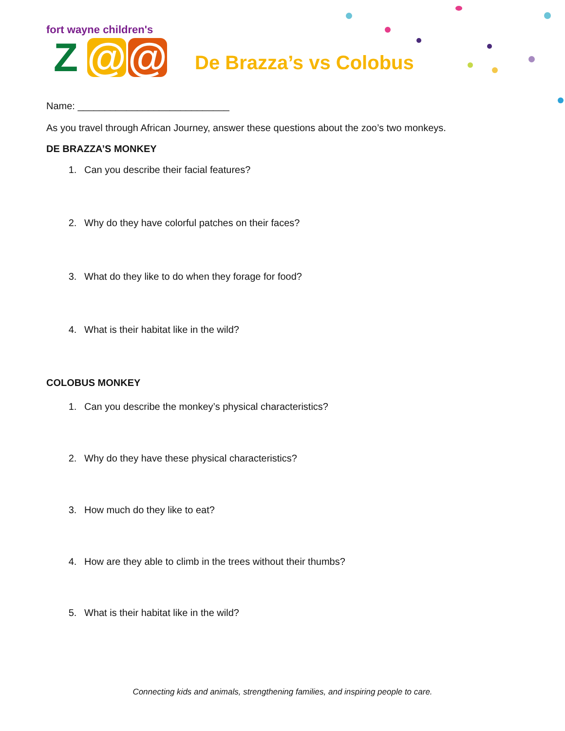fort wayne children's
Z @ @
De Brazza’s vs Colobus
Name: ____________________________
As you travel through African Journey, answer these questions about the zoo’s two monkeys.
DE BRAZZA’S MONKEY
1. Can you describe their facial features?
2. Why do they have colorful patches on their faces?
3. What do they like to do when they forage for food?
4. What is their habitat like in the wild?
COLOBUS MONKEY
1. Can you describe the monkey’s physical characteristics?
2. Why do they have these physical characteristics?
3. How much do they like to eat?
4. How are they able to climb in the trees without their thumbs?
5. What is their habitat like in the wild?
Connecting kids and animals, strengthening families, and inspiring people to care.